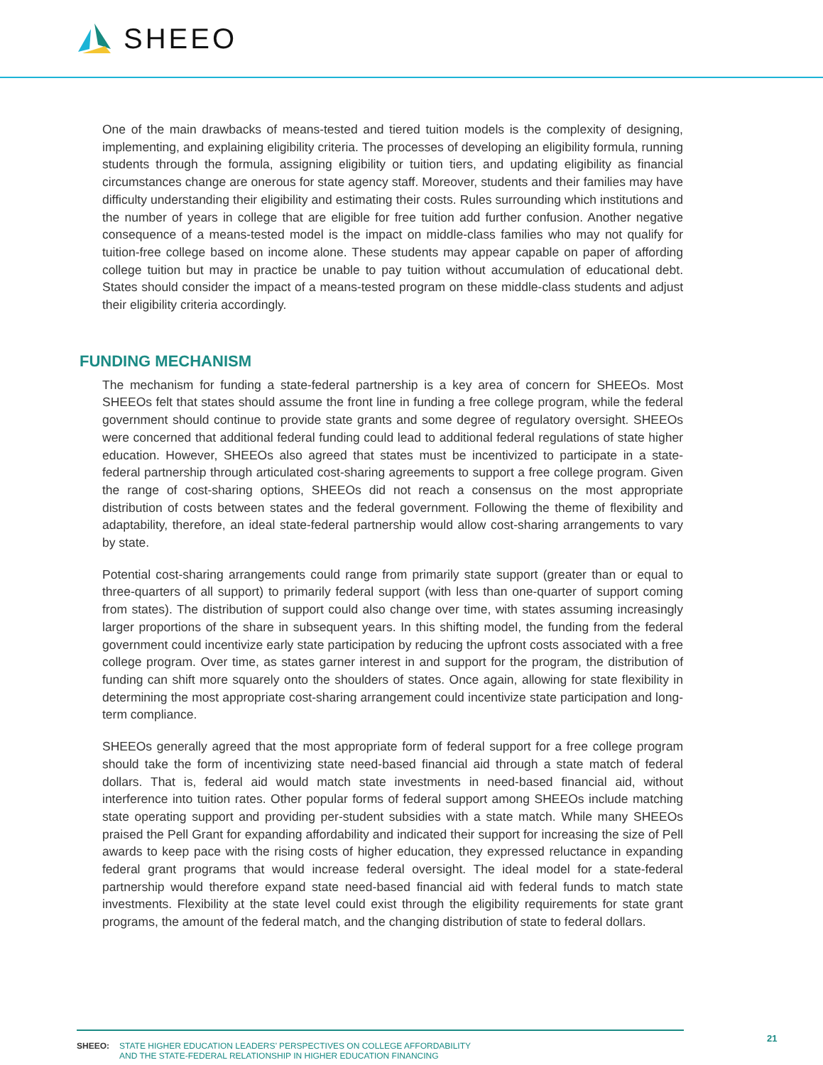SHEEO
One of the main drawbacks of means-tested and tiered tuition models is the complexity of designing, implementing, and explaining eligibility criteria. The processes of developing an eligibility formula, running students through the formula, assigning eligibility or tuition tiers, and updating eligibility as financial circumstances change are onerous for state agency staff. Moreover, students and their families may have difficulty understanding their eligibility and estimating their costs. Rules surrounding which institutions and the number of years in college that are eligible for free tuition add further confusion. Another negative consequence of a means-tested model is the impact on middle-class families who may not qualify for tuition-free college based on income alone. These students may appear capable on paper of affording college tuition but may in practice be unable to pay tuition without accumulation of educational debt. States should consider the impact of a means-tested program on these middle-class students and adjust their eligibility criteria accordingly.
FUNDING MECHANISM
The mechanism for funding a state-federal partnership is a key area of concern for SHEEOs. Most SHEEOs felt that states should assume the front line in funding a free college program, while the federal government should continue to provide state grants and some degree of regulatory oversight. SHEEOs were concerned that additional federal funding could lead to additional federal regulations of state higher education. However, SHEEOs also agreed that states must be incentivized to participate in a state-federal partnership through articulated cost-sharing agreements to support a free college program. Given the range of cost-sharing options, SHEEOs did not reach a consensus on the most appropriate distribution of costs between states and the federal government. Following the theme of flexibility and adaptability, therefore, an ideal state-federal partnership would allow cost-sharing arrangements to vary by state.
Potential cost-sharing arrangements could range from primarily state support (greater than or equal to three-quarters of all support) to primarily federal support (with less than one-quarter of support coming from states). The distribution of support could also change over time, with states assuming increasingly larger proportions of the share in subsequent years. In this shifting model, the funding from the federal government could incentivize early state participation by reducing the upfront costs associated with a free college program. Over time, as states garner interest in and support for the program, the distribution of funding can shift more squarely onto the shoulders of states. Once again, allowing for state flexibility in determining the most appropriate cost-sharing arrangement could incentivize state participation and long-term compliance.
SHEEOs generally agreed that the most appropriate form of federal support for a free college program should take the form of incentivizing state need-based financial aid through a state match of federal dollars. That is, federal aid would match state investments in need-based financial aid, without interference into tuition rates. Other popular forms of federal support among SHEEOs include matching state operating support and providing per-student subsidies with a state match. While many SHEEOs praised the Pell Grant for expanding affordability and indicated their support for increasing the size of Pell awards to keep pace with the rising costs of higher education, they expressed reluctance in expanding federal grant programs that would increase federal oversight. The ideal model for a state-federal partnership would therefore expand state need-based financial aid with federal funds to match state investments. Flexibility at the state level could exist through the eligibility requirements for state grant programs, the amount of the federal match, and the changing distribution of state to federal dollars.
SHEEO: STATE HIGHER EDUCATION LEADERS’ PERSPECTIVES ON COLLEGE AFFORDABILITY
AND THE STATE-FEDERAL RELATIONSHIP IN HIGHER EDUCATION FINANCING
21